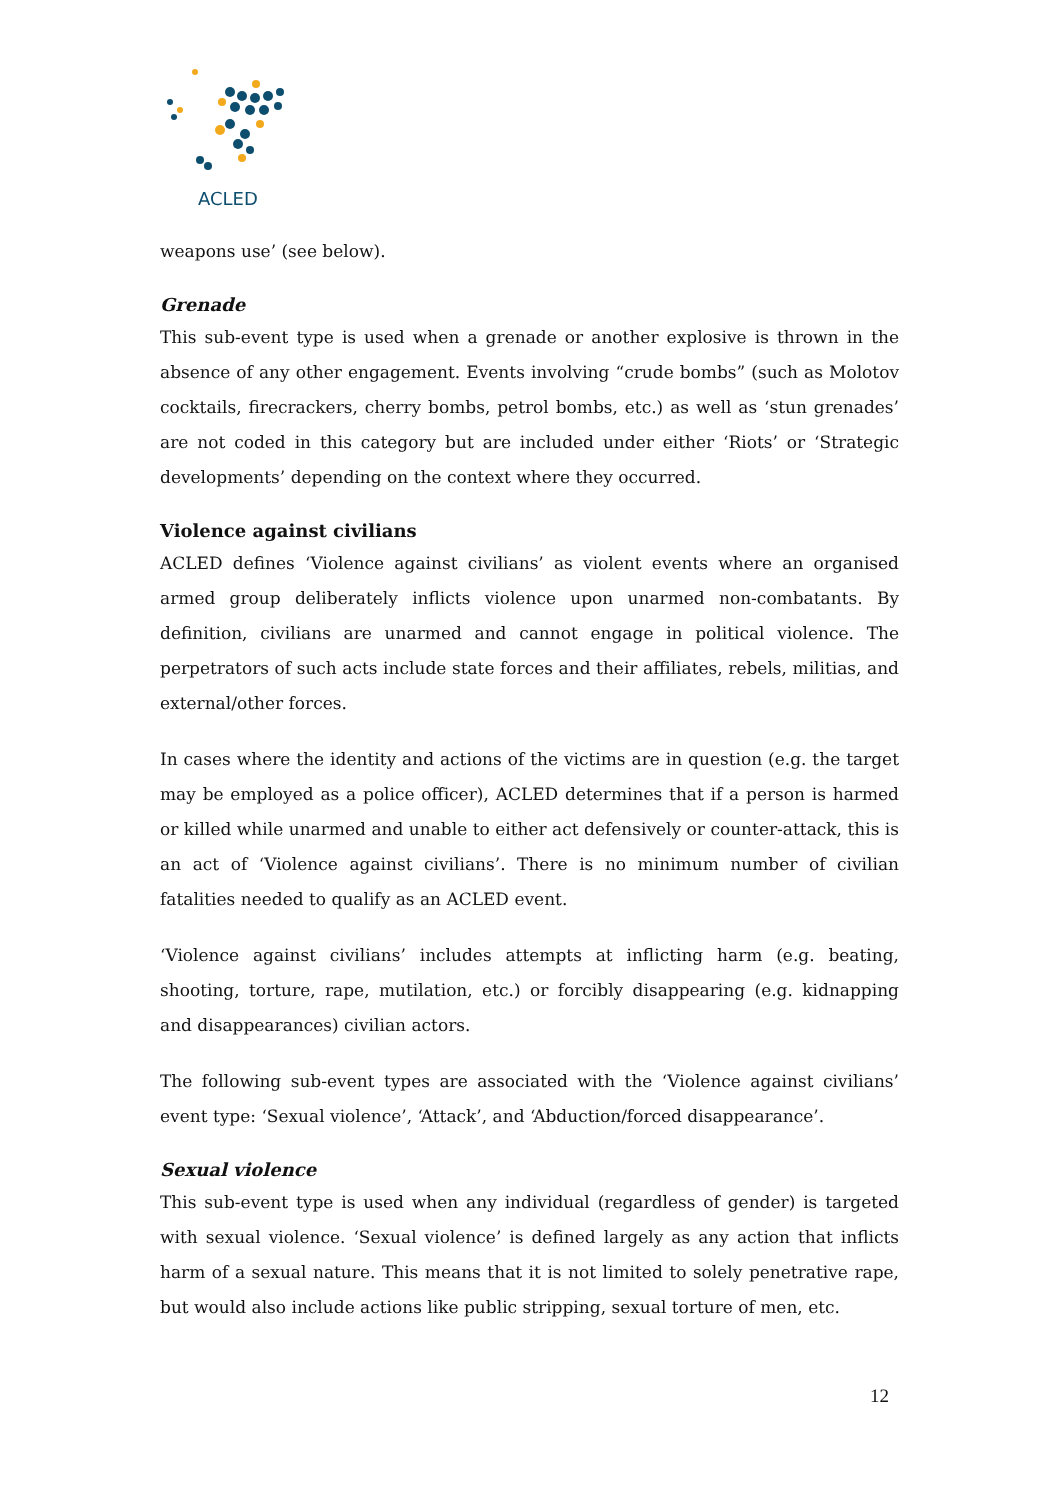ACLED
weapons use’ (see below).
Grenade
This sub-event type is used when a grenade or another explosive is thrown in the absence of any other engagement. Events involving “crude bombs” (such as Molotov cocktails, firecrackers, cherry bombs, petrol bombs, etc.) as well as ‘stun grenades’ are not coded in this category but are included under either ‘Riots’ or ‘Strategic developments’ depending on the context where they occurred.
Violence against civilians
ACLED defines ‘Violence against civilians’ as violent events where an organised armed group deliberately inflicts violence upon unarmed non-combatants. By definition, civilians are unarmed and cannot engage in political violence. The perpetrators of such acts include state forces and their affiliates, rebels, militias, and external/other forces.
In cases where the identity and actions of the victims are in question (e.g. the target may be employed as a police officer), ACLED determines that if a person is harmed or killed while unarmed and unable to either act defensively or counter-attack, this is an act of ‘Violence against civilians’. There is no minimum number of civilian fatalities needed to qualify as an ACLED event.
‘Violence against civilians’ includes attempts at inflicting harm (e.g. beating, shooting, torture, rape, mutilation, etc.) or forcibly disappearing (e.g. kidnapping and disappearances) civilian actors.
The following sub-event types are associated with the ‘Violence against civilians’ event type: ‘Sexual violence’, ‘Attack’, and ‘Abduction/forced disappearance’.
Sexual violence
This sub-event type is used when any individual (regardless of gender) is targeted with sexual violence. ‘Sexual violence’ is defined largely as any action that inflicts harm of a sexual nature. This means that it is not limited to solely penetrative rape, but would also include actions like public stripping, sexual torture of men, etc.
12